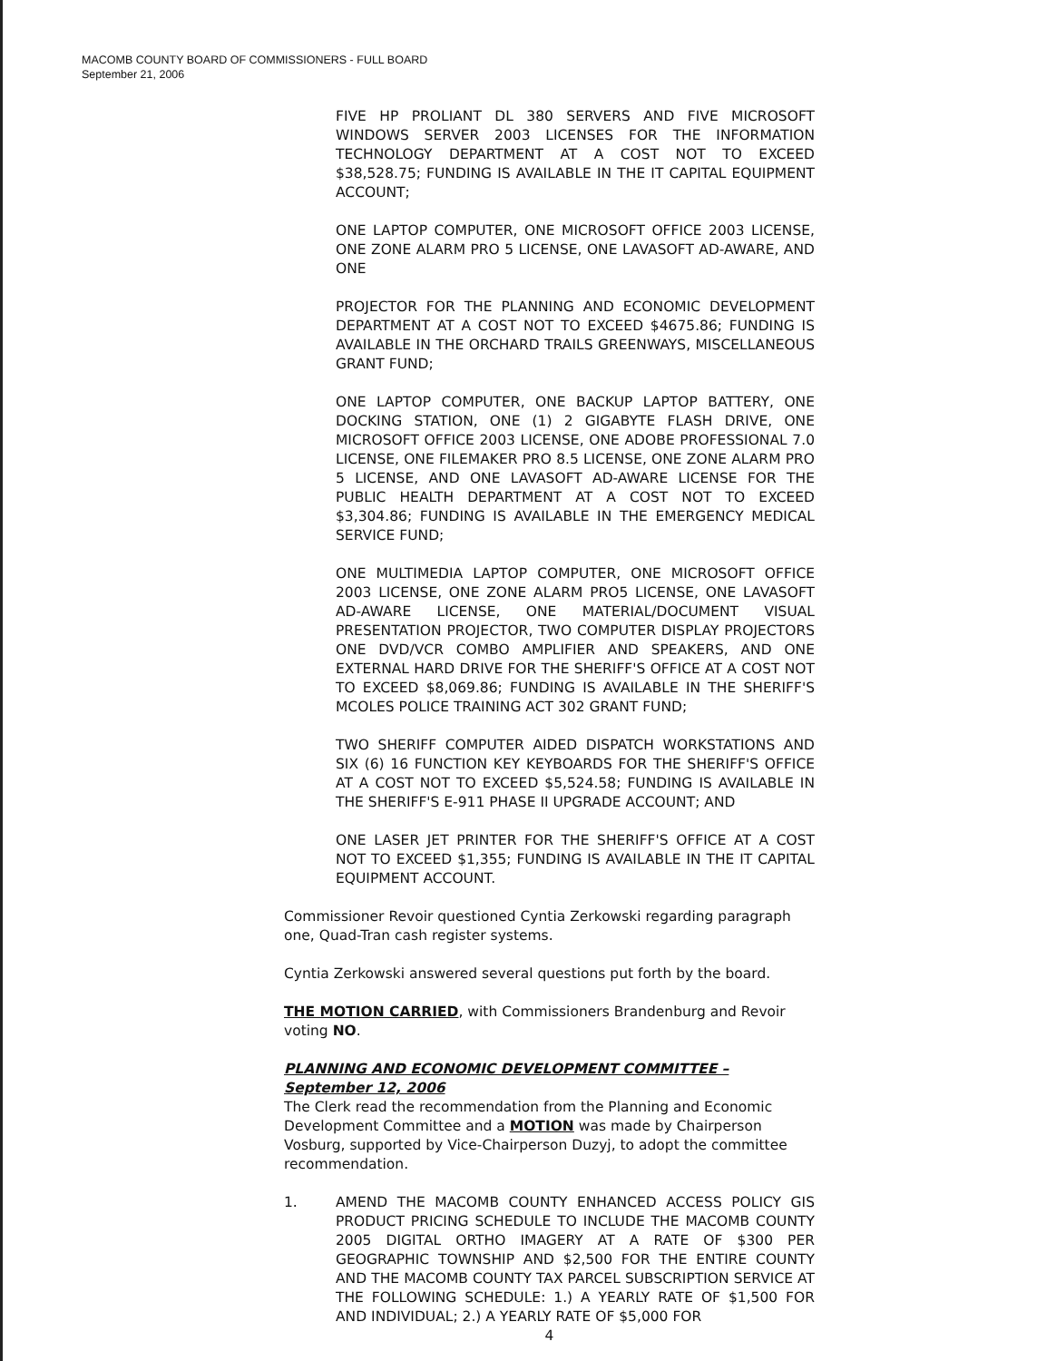MACOMB COUNTY BOARD OF COMMISSIONERS - FULL BOARD
September 21, 2006
FIVE HP PROLIANT DL 380 SERVERS AND FIVE MICROSOFT WINDOWS SERVER 2003 LICENSES FOR THE INFORMATION TECHNOLOGY DEPARTMENT AT A COST NOT TO EXCEED $38,528.75; FUNDING IS AVAILABLE IN THE IT CAPITAL EQUIPMENT ACCOUNT;
ONE LAPTOP COMPUTER, ONE MICROSOFT OFFICE 2003 LICENSE, ONE ZONE ALARM PRO 5 LICENSE, ONE LAVASOFT AD-AWARE, AND ONE
PROJECTOR FOR THE PLANNING AND ECONOMIC DEVELOPMENT DEPARTMENT AT A COST NOT TO EXCEED $4675.86; FUNDING IS AVAILABLE IN THE ORCHARD TRAILS GREENWAYS, MISCELLANEOUS GRANT FUND;
ONE LAPTOP COMPUTER, ONE BACKUP LAPTOP BATTERY, ONE DOCKING STATION, ONE (1) 2 GIGABYTE FLASH DRIVE, ONE MICROSOFT OFFICE 2003 LICENSE, ONE ADOBE PROFESSIONAL 7.0 LICENSE, ONE FILEMAKER PRO 8.5 LICENSE, ONE ZONE ALARM PRO 5 LICENSE, AND ONE LAVASOFT AD-AWARE LICENSE FOR THE PUBLIC HEALTH DEPARTMENT AT A COST NOT TO EXCEED $3,304.86; FUNDING IS AVAILABLE IN THE EMERGENCY MEDICAL SERVICE FUND;
ONE MULTIMEDIA LAPTOP COMPUTER, ONE MICROSOFT OFFICE 2003 LICENSE, ONE ZONE ALARM PRO5 LICENSE, ONE LAVASOFT AD-AWARE LICENSE, ONE MATERIAL/DOCUMENT VISUAL PRESENTATION PROJECTOR, TWO COMPUTER DISPLAY PROJECTORS ONE DVD/VCR COMBO AMPLIFIER AND SPEAKERS, AND ONE EXTERNAL HARD DRIVE FOR THE SHERIFF'S OFFICE AT A COST NOT TO EXCEED $8,069.86; FUNDING IS AVAILABLE IN THE SHERIFF'S MCOLES POLICE TRAINING ACT 302 GRANT FUND;
TWO SHERIFF COMPUTER AIDED DISPATCH WORKSTATIONS AND SIX (6) 16 FUNCTION KEY KEYBOARDS FOR THE SHERIFF'S OFFICE AT A COST NOT TO EXCEED $5,524.58; FUNDING IS AVAILABLE IN THE SHERIFF'S E-911 PHASE II UPGRADE ACCOUNT; AND
ONE LASER JET PRINTER FOR THE SHERIFF'S OFFICE AT A COST NOT TO EXCEED $1,355; FUNDING IS AVAILABLE IN THE IT CAPITAL EQUIPMENT ACCOUNT.
Commissioner Revoir questioned Cyntia Zerkowski regarding paragraph one, Quad-Tran cash register systems.
Cyntia Zerkowski answered several questions put forth by the board.
THE MOTION CARRIED, with Commissioners Brandenburg and Revoir voting NO.
PLANNING AND ECONOMIC DEVELOPMENT COMMITTEE – September 12, 2006
The Clerk read the recommendation from the Planning and Economic Development Committee and a MOTION was made by Chairperson Vosburg, supported by Vice-Chairperson Duzyj, to adopt the committee recommendation.
1. AMEND THE MACOMB COUNTY ENHANCED ACCESS POLICY GIS PRODUCT PRICING SCHEDULE TO INCLUDE THE MACOMB COUNTY 2005 DIGITAL ORTHO IMAGERY AT A RATE OF $300 PER GEOGRAPHIC TOWNSHIP AND $2,500 FOR THE ENTIRE COUNTY AND THE MACOMB COUNTY TAX PARCEL SUBSCRIPTION SERVICE AT THE FOLLOWING SCHEDULE: 1.) A YEARLY RATE OF $1,500 FOR AND INDIVIDUAL; 2.) A YEARLY RATE OF $5,000 FOR
4